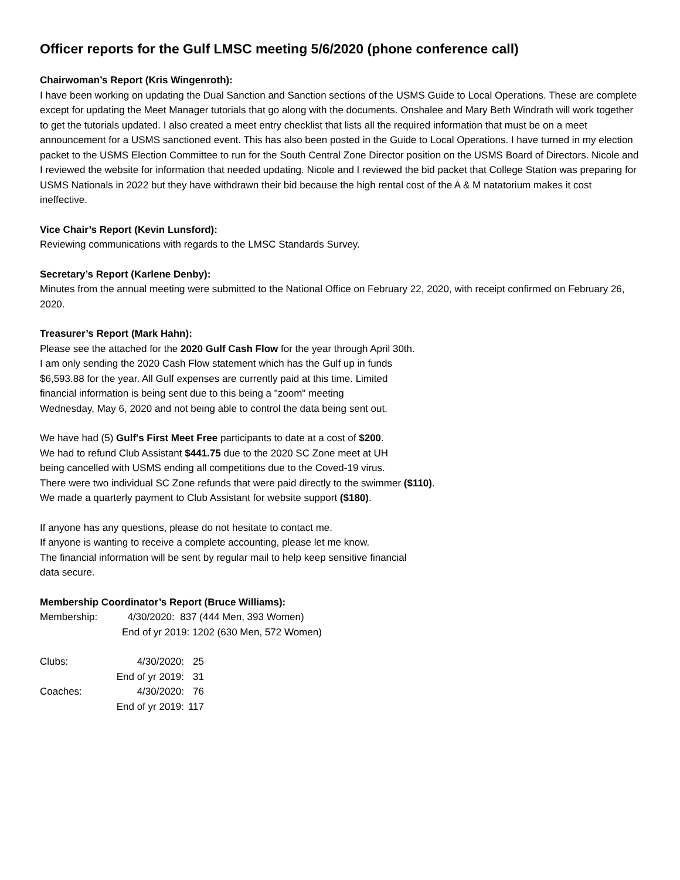Officer reports for the Gulf LMSC meeting 5/6/2020 (phone conference call)
Chairwoman’s Report (Kris Wingenroth):
I have been working on updating the Dual Sanction and Sanction sections of the USMS Guide to Local Operations. These are complete except for updating the Meet Manager tutorials that go along with the documents. Onshalee and Mary Beth Windrath will work together to get the tutorials updated. I also created a meet entry checklist that lists all the required information that must be on a meet announcement for a USMS sanctioned event. This has also been posted in the Guide to Local Operations. I have turned in my election packet to the USMS Election Committee to run for the South Central Zone Director position on the USMS Board of Directors. Nicole and I reviewed the website for information that needed updating. Nicole and I reviewed the bid packet that College Station was preparing for USMS Nationals in 2022 but they have withdrawn their bid because the high rental cost of the A & M natatorium makes it cost ineffective.
Vice Chair’s Report (Kevin Lunsford):
Reviewing communications with regards to the LMSC Standards Survey.
Secretary’s Report (Karlene Denby):
Minutes from the annual meeting were submitted to the National Office on February 22, 2020, with receipt confirmed on February 26, 2020.
Treasurer’s Report (Mark Hahn):
Please see the attached for the 2020 Gulf Cash Flow for the year through April 30th.
I am only sending the 2020 Cash Flow statement which has the Gulf up in funds
$6,593.88 for the year. All Gulf expenses are currently paid at this time. Limited
financial information is being sent due to this being a "zoom" meeting
Wednesday, May 6, 2020 and not being able to control the data being sent out.
We have had (5) Gulf's First Meet Free participants to date at a cost of $200.
We had to refund Club Assistant $441.75 due to the 2020 SC Zone meet at UH
being cancelled with USMS ending all competitions due to the Coved-19 virus.
There were two individual SC Zone refunds that were paid directly to the swimmer ($110).
We made a quarterly payment to Club Assistant for website support ($180).
If anyone has any questions, please do not hesitate to contact me.
If anyone is wanting to receive a complete accounting, please let me know.
The financial information will be sent by regular mail to help keep sensitive financial
data secure.
Membership Coordinator’s Report (Bruce Williams):
| Membership: | 4/30/2020: 837 (444 Men, 393 Women) |
| | End of yr 2019: 1202 (630 Men, 572 Women) |
| Clubs: | 4/30/2020: | 25 |
| | End of yr 2019: | 31 |
| Coaches: | 4/30/2020: | 76 |
| | End of yr 2019: | 117 |